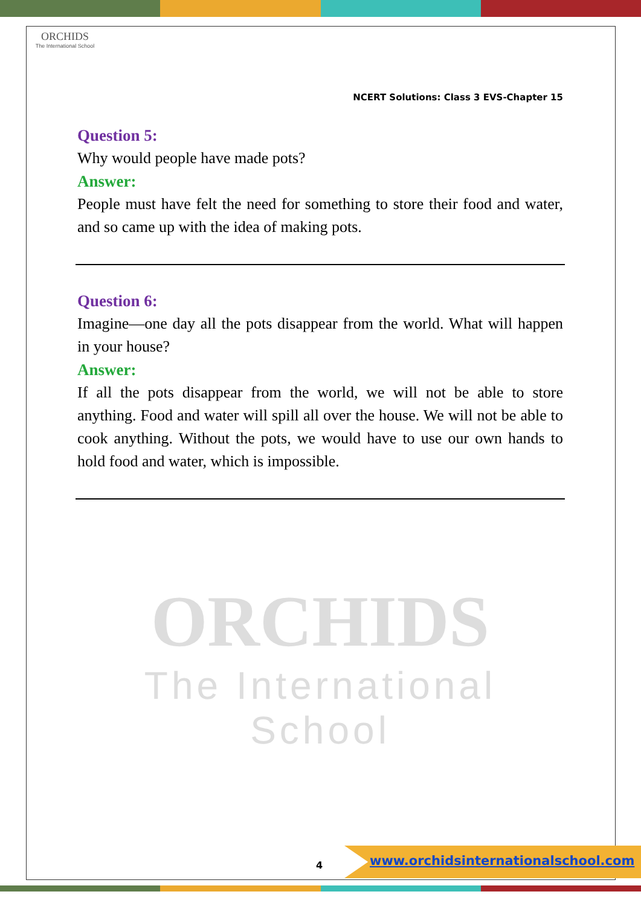ORCHIDS
The International School
NCERT Solutions: Class 3 EVS-Chapter 15
ORCHIDS
The International School
Question 5:
Why would people have made pots?
Answer:
People must have felt the need for something to store their food and water, and so came up with the idea of making pots.
Question 6:
Imagine—one day all the pots disappear from the world. What will happen in your house?
Answer:
If all the pots disappear from the world, we will not be able to store anything. Food and water will spill all over the house. We will not be able to cook anything. Without the pots, we would have to use our own hands to hold food and water, which is impossible.
4
www.orchidsinternationalschool.com